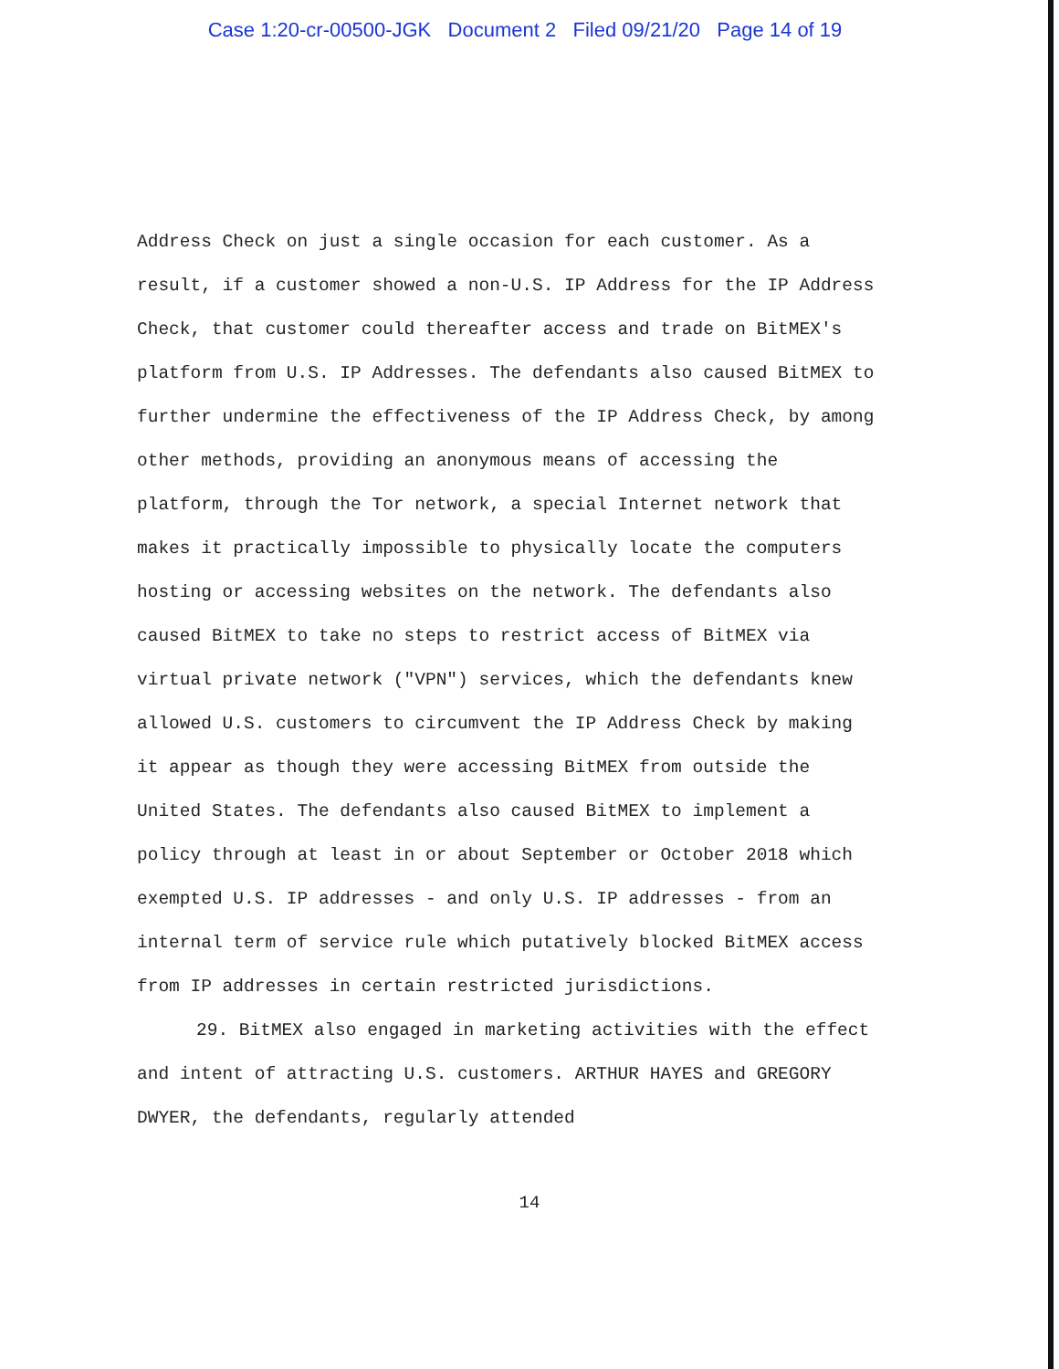Case 1:20-cr-00500-JGK Document 2 Filed 09/21/20 Page 14 of 19
Address Check on just a single occasion for each customer. As a result, if a customer showed a non-U.S. IP Address for the IP Address Check, that customer could thereafter access and trade on BitMEX's platform from U.S. IP Addresses. The defendants also caused BitMEX to further undermine the effectiveness of the IP Address Check, by among other methods, providing an anonymous means of accessing the platform, through the Tor network, a special Internet network that makes it practically impossible to physically locate the computers hosting or accessing websites on the network. The defendants also caused BitMEX to take no steps to restrict access of BitMEX via virtual private network ("VPN") services, which the defendants knew allowed U.S. customers to circumvent the IP Address Check by making it appear as though they were accessing BitMEX from outside the United States. The defendants also caused BitMEX to implement a policy through at least in or about September or October 2018 which exempted U.S. IP addresses - and only U.S. IP addresses - from an internal term of service rule which putatively blocked BitMEX access from IP addresses in certain restricted jurisdictions.
29. BitMEX also engaged in marketing activities with the effect and intent of attracting U.S. customers. ARTHUR HAYES and GREGORY DWYER, the defendants, regularly attended
14